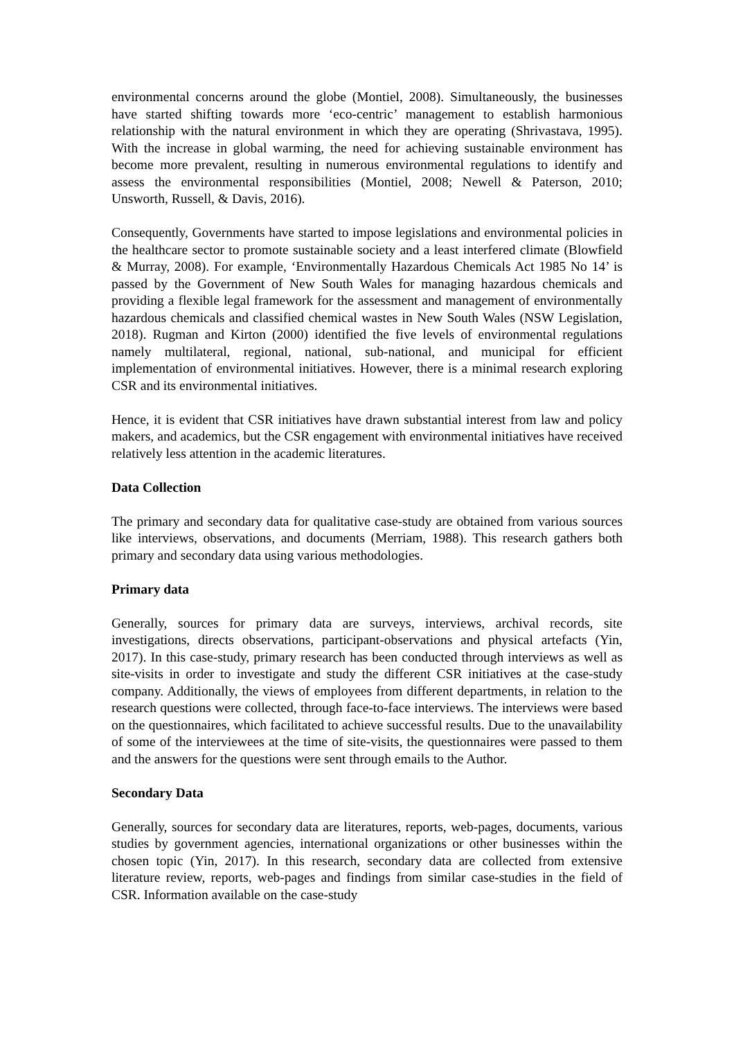environmental concerns around the globe (Montiel, 2008). Simultaneously, the businesses have started shifting towards more ‘eco-centric’ management to establish harmonious relationship with the natural environment in which they are operating (Shrivastava, 1995). With the increase in global warming, the need for achieving sustainable environment has become more prevalent, resulting in numerous environmental regulations to identify and assess the environmental responsibilities (Montiel, 2008; Newell & Paterson, 2010; Unsworth, Russell, & Davis, 2016).
Consequently, Governments have started to impose legislations and environmental policies in the healthcare sector to promote sustainable society and a least interfered climate (Blowfield & Murray, 2008). For example, ‘Environmentally Hazardous Chemicals Act 1985 No 14’ is passed by the Government of New South Wales for managing hazardous chemicals and providing a flexible legal framework for the assessment and management of environmentally hazardous chemicals and classified chemical wastes in New South Wales (NSW Legislation, 2018). Rugman and Kirton (2000) identified the five levels of environmental regulations namely multilateral, regional, national, sub-national, and municipal for efficient implementation of environmental initiatives. However, there is a minimal research exploring CSR and its environmental initiatives.
Hence, it is evident that CSR initiatives have drawn substantial interest from law and policy makers, and academics, but the CSR engagement with environmental initiatives have received relatively less attention in the academic literatures.
Data Collection
The primary and secondary data for qualitative case-study are obtained from various sources like interviews, observations, and documents (Merriam, 1988). This research gathers both primary and secondary data using various methodologies.
Primary data
Generally, sources for primary data are surveys, interviews, archival records, site investigations, directs observations, participant-observations and physical artefacts (Yin, 2017). In this case-study, primary research has been conducted through interviews as well as site-visits in order to investigate and study the different CSR initiatives at the case-study company. Additionally, the views of employees from different departments, in relation to the research questions were collected, through face-to-face interviews. The interviews were based on the questionnaires, which facilitated to achieve successful results. Due to the unavailability of some of the interviewees at the time of site-visits, the questionnaires were passed to them and the answers for the questions were sent through emails to the Author.
Secondary Data
Generally, sources for secondary data are literatures, reports, web-pages, documents, various studies by government agencies, international organizations or other businesses within the chosen topic (Yin, 2017). In this research, secondary data are collected from extensive literature review, reports, web-pages and findings from similar case-studies in the field of CSR. Information available on the case-study